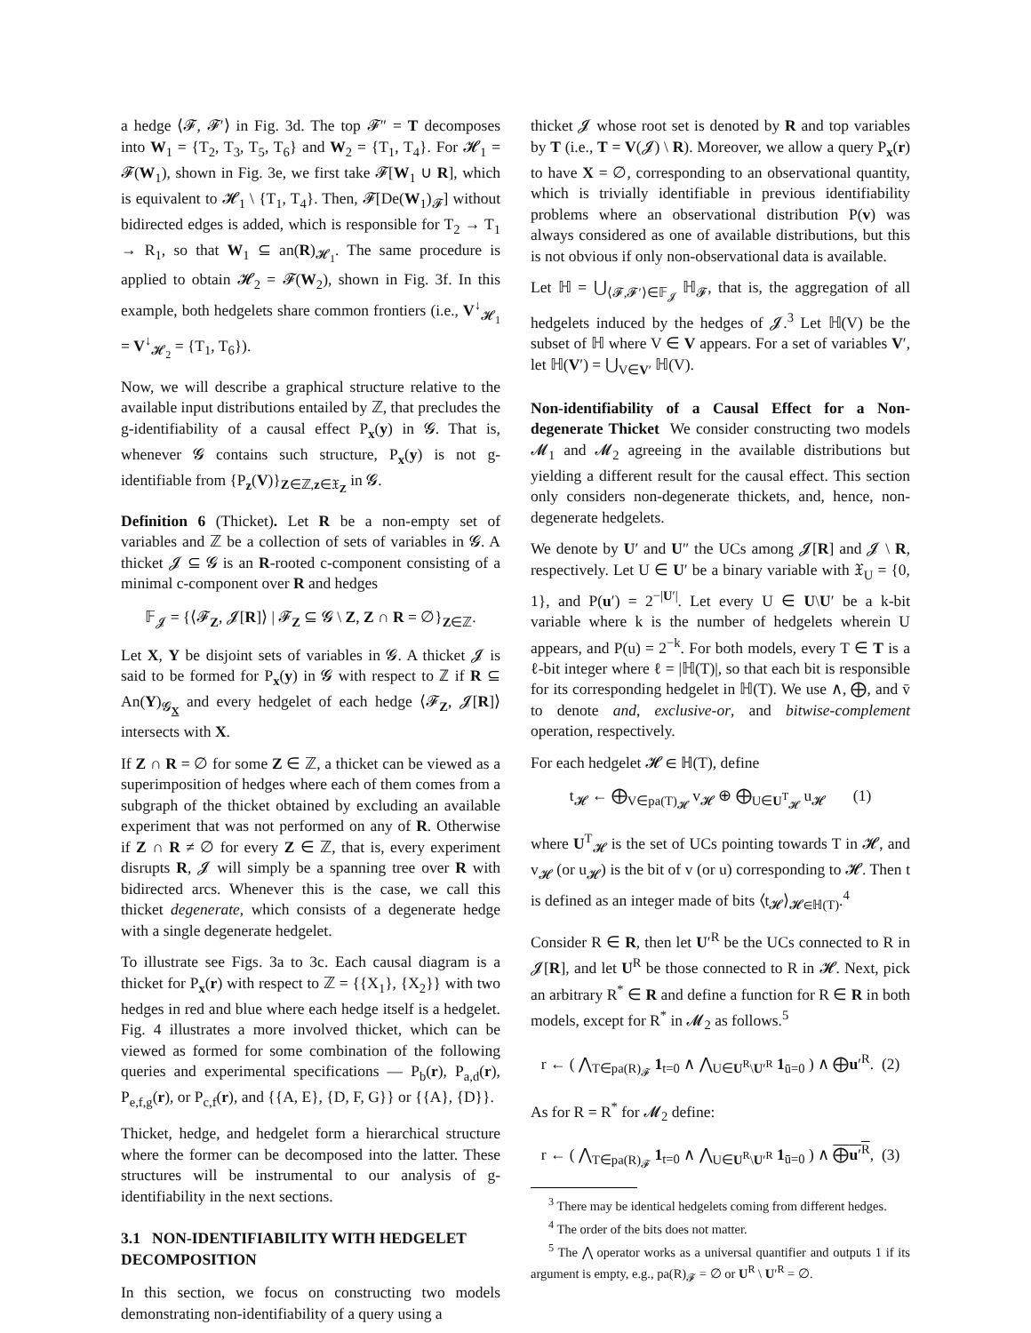a hedge ⟨𝓕, 𝓕′⟩ in Fig. 3d. The top 𝓕″ = T decomposes into W<sub>1</sub> = {T<sub>2</sub>, T<sub>3</sub>, T<sub>5</sub>, T<sub>6</sub>} and W<sub>2</sub> = {T<sub>1</sub>, T<sub>4</sub>}. For 𝓗<sub>1</sub> = 𝓕(W<sub>1</sub>), shown in Fig. 3e, we first take 𝓕[W<sub>1</sub> ∪ R], which is equivalent to 𝓗<sub>1</sub> \ {T<sub>1</sub>, T<sub>4</sub>}. Then, 𝓕[De(W<sub>1</sub>)<sub>𝓕</sub>] without bidirected edges is added, which is responsible for T<sub>2</sub> → T<sub>1</sub> → R<sub>1</sub>, so that W<sub>1</sub> ⊆ an(R)<sub>𝓗<sub>1</sub></sub>. The same procedure is applied to obtain 𝓗<sub>2</sub> = 𝓕(W<sub>2</sub>), shown in Fig. 3f. In this example, both hedgelets share common frontiers (i.e., V<sup>↓</sup><sub>𝓗<sub>1</sub></sub> = V<sup>↓</sup><sub>𝓗<sub>2</sub></sub> = {T<sub>1</sub>, T<sub>6</sub>}).
Now, we will describe a graphical structure relative to the available input distributions entailed by ℤ, that precludes the g-identifiability of a causal effect P<sub>x</sub>(y) in 𝓖. That is, whenever 𝓖 contains such structure, P<sub>x</sub>(y) is not g-identifiable from {P<sub>z</sub>(V)}<sub>Z∈ℤ,z∈𝔛<sub>Z</sub></sub> in 𝓖.
Definition 6 (Thicket). Let R be a non-empty set of variables and ℤ be a collection of sets of variables in 𝓖. A thicket 𝓙 ⊆ 𝓖 is an R-rooted c-component consisting of a minimal c-component over R and hedges
𝔽<sub>𝓙</sub> = {⟨𝓕<sub>Z</sub>, 𝓙[R]⟩ | 𝓕<sub>Z</sub> ⊆ 𝓖 \ Z, Z ∩ R = ∅}<sub>Z∈ℤ</sub>.
Let X, Y be disjoint sets of variables in 𝓖. A thicket 𝓙 is said to be formed for P<sub>x</sub>(y) in 𝓖 with respect to ℤ if R ⊆ An(Y)<sub>𝓖<sub>X</sub></sub> and every hedgelet of each hedge ⟨𝓕<sub>Z</sub>, 𝓙[R]⟩ intersects with X.
If Z ∩ R = ∅ for some Z ∈ ℤ, a thicket can be viewed as a superimposition of hedges where each of them comes from a subgraph of the thicket obtained by excluding an available experiment that was not performed on any of R. Otherwise if Z ∩ R ≠ ∅ for every Z ∈ ℤ, that is, every experiment disrupts R, 𝓙 will simply be a spanning tree over R with bidirected arcs. Whenever this is the case, we call this thicket degenerate, which consists of a degenerate hedge with a single degenerate hedgelet.
To illustrate see Figs. 3a to 3c. Each causal diagram is a thicket for P<sub>x</sub>(r) with respect to ℤ = {{X<sub>1</sub>}, {X<sub>2</sub>}} with two hedges in red and blue where each hedge itself is a hedgelet. Fig. 4 illustrates a more involved thicket, which can be viewed as formed for some combination of the following queries and experimental specifications — P<sub>b</sub>(r), P<sub>a,d</sub>(r), P<sub>e,f,g</sub>(r), or P<sub>c,f</sub>(r), and {{A, E}, {D, F, G}} or {{A}, {D}}.
Thicket, hedge, and hedgelet form a hierarchical structure where the former can be decomposed into the latter. These structures will be instrumental to our analysis of g-identifiability in the next sections.
3.1 NON-IDENTIFIABILITY WITH HEDGELET DECOMPOSITION
In this section, we focus on constructing two models demonstrating non-identifiability of a query using a
thicket 𝓙 whose root set is denoted by R and top variables by T (i.e., T = V(𝓙) \ R). Moreover, we allow a query P<sub>x</sub>(r) to have X = ∅, corresponding to an observational quantity, which is trivially identifiable in previous identifiability problems where an observational distribution P(v) was always considered as one of available distributions, but this is not obvious if only non-observational data is available.
Let ℍ = ⋃<sub>⟨𝓕,𝓕′⟩∈𝔽<sub>𝓙</sub></sub> ℍ<sub>𝓕</sub>, that is, the aggregation of all hedgelets induced by the hedges of 𝓙.<sup>3</sup> Let ℍ(V) be the subset of ℍ where V ∈ V appears. For a set of variables V′, let ℍ(V′) = ⋃<sub>V∈V′</sub> ℍ(V).
Non-identifiability of a Causal Effect for a Non-degenerate Thicket We consider constructing two models 𝓜<sub>1</sub> and 𝓜<sub>2</sub> agreeing in the available distributions but yielding a different result for the causal effect. This section only considers non-degenerate thickets, and, hence, non-degenerate hedgelets.
We denote by U′ and U″ the UCs among 𝓙[R] and 𝓙 \ R, respectively. Let U ∈ U′ be a binary variable with 𝔛<sub>U</sub> = {0, 1}, and P(u′) = 2<sup>−|U′|</sup>. Let every U ∈ U\U′ be a k-bit variable where k is the number of hedgelets wherein U appears, and P(u) = 2<sup>−k</sup>. For both models, every T ∈ T is a ℓ-bit integer where ℓ = |ℍ(T)|, so that each bit is responsible for its corresponding hedgelet in ℍ(T). We use ∧, ⨁, and v̄ to denote and, exclusive-or, and bitwise-complement operation, respectively.
For each hedgelet 𝓗 ∈ ℍ(T), define
t<sub>𝓗</sub> ← ⨁<sub>V∈pa(T)<sub>𝓗</sub></sub> v<sub>𝓗</sub> ⊕ ⨁<sub>U∈U<sup>T</sup><sub>𝓗</sub></sub> u<sub>𝓗</sub> (1)
where U<sup>T</sup><sub>𝓗</sub> is the set of UCs pointing towards T in 𝓗, and v<sub>𝓗</sub> (or u<sub>𝓗</sub>) is the bit of v (or u) corresponding to 𝓗. Then t is defined as an integer made of bits ⟨t<sub>𝓗</sub>⟩<sub>𝓗∈ℍ(T)</sub>.<sup>4</sup>
Consider R ∈ R, then let U′<sup>R</sup> be the UCs connected to R in 𝓙[R], and let U<sup>R</sup> be those connected to R in 𝓗. Next, pick an arbitrary R<sup>*</sup> ∈ R and define a function for R ∈ R in both models, except for R<sup>*</sup> in 𝓜<sub>2</sub> as follows.<sup>5</sup>
r ← ( ⋀<sub>T∈pa(R)<sub>𝓕</sub></sub> 1<sub>t=0</sub> ∧ ⋀<sub>U∈U<sup>R</sup>\U′<sup>R</sup></sub> 1<sub>ū=0</sub> ) ∧ ⨁u′<sup>R</sup>. (2)
As for R = R<sup>*</sup> for 𝓜<sub>2</sub> define:
r ← ( ⋀<sub>T∈pa(R)<sub>𝓕</sub></sub> 1<sub>t=0</sub> ∧ ⋀<sub>U∈U<sup>R</sup>\U′<sup>R</sup></sub> 1<sub>ū=0</sub> ) ∧ ⨁u′<sup>R</sup>, (3)
<sup>3</sup> There may be identical hedgelets coming from different hedges.
<sup>4</sup> The order of the bits does not matter.
<sup>5</sup> The ⋀ operator works as a universal quantifier and outputs 1 if its argument is empty, e.g., pa(R)<sub>𝓕</sub> = ∅ or U<sup>R</sup> \ U′<sup>R</sup> = ∅.